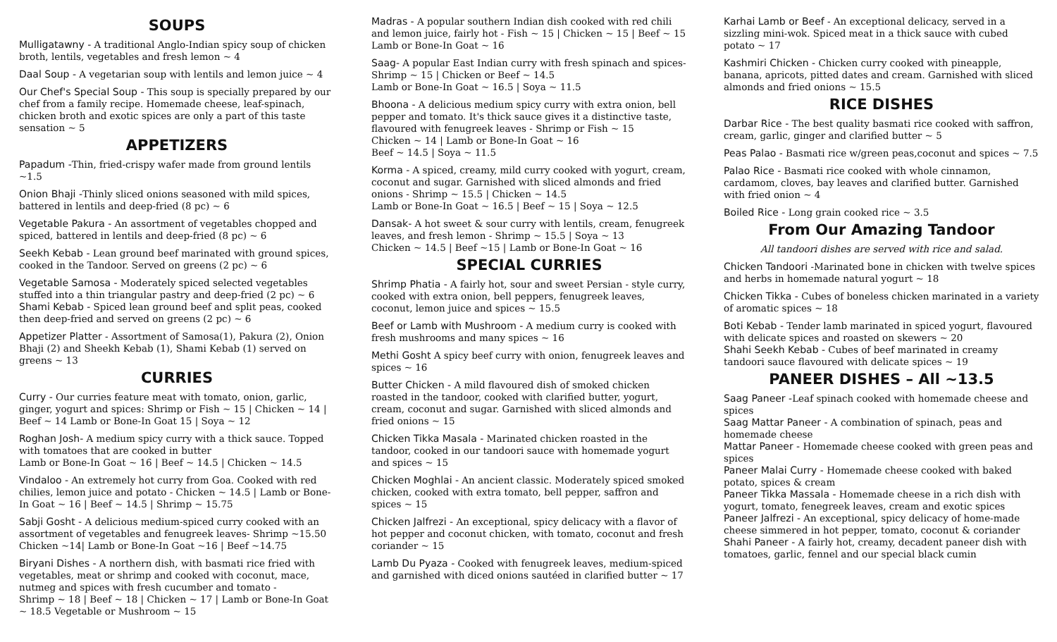SOUPS
Mulligatawny - A traditional Anglo-Indian spicy soup of chicken broth, lentils, vegetables and fresh lemon ~ 4
Daal Soup - A vegetarian soup with lentils and lemon juice ~ 4
Our Chef's Special Soup - This soup is specially prepared by our chef from a family recipe. Homemade cheese, leaf-spinach, chicken broth and exotic spices are only a part of this taste sensation ~ 5
APPETIZERS
Papadum -Thin, fried-crispy wafer made from ground lentils ~1.5
Onion Bhaji -Thinly sliced onions seasoned with mild spices, battered in lentils and deep-fried (8 pc) ~ 6
Vegetable Pakura - An assortment of vegetables chopped and spiced, battered in lentils and deep-fried (8 pc) ~ 6
Seekh Kebab - Lean ground beef marinated with ground spices, cooked in the Tandoor. Served on greens (2 pc) ~ 6
Vegetable Samosa - Moderately spiced selected vegetables stuffed into a thin triangular pastry and deep-fried (2 pc) ~ 6
Shami Kebab - Spiced lean ground beef and split peas, cooked then deep-fried and served on greens (2 pc) ~ 6
Appetizer Platter - Assortment of Samosa(1), Pakura (2), Onion Bhaji (2) and Sheekh Kebab (1), Shami Kebab (1) served on greens ~ 13
CURRIES
Curry - Our curries feature meat with tomato, onion, garlic, ginger, yogurt and spices: Shrimp or Fish ~ 15 | Chicken ~ 14 | Beef ~ 14 Lamb or Bone-In Goat 15 | Soya ~ 12
Roghan Josh- A medium spicy curry with a thick sauce. Topped with tomatoes that are cooked in butter
Lamb or Bone-In Goat ~ 16 | Beef ~ 14.5 | Chicken ~ 14.5
Vindaloo - An extremely hot curry from Goa. Cooked with red chilies, lemon juice and potato - Chicken ~ 14.5 | Lamb or Bone-In Goat ~ 16 | Beef ~ 14.5 | Shrimp ~ 15.75
Sabji Gosht - A delicious medium-spiced curry cooked with an assortment of vegetables and fenugreek leaves- Shrimp ~15.50 Chicken ~14| Lamb or Bone-In Goat ~16 | Beef ~14.75
Biryani Dishes - A northern dish, with basmati rice fried with vegetables, meat or shrimp and cooked with coconut, mace, nutmeg and spices with fresh cucumber and tomato -
Shrimp ~ 18 | Beef ~ 18 | Chicken ~ 17 | Lamb or Bone-In Goat ~ 18.5 Vegetable or Mushroom ~ 15
Madras - A popular southern Indian dish cooked with red chili and lemon juice, fairly hot - Fish ~ 15 | Chicken ~ 15 | Beef ~ 15 Lamb or Bone-In Goat ~ 16
Saag- A popular East Indian curry with fresh spinach and spices- Shrimp ~ 15 | Chicken or Beef ~ 14.5
Lamb or Bone-In Goat ~ 16.5 | Soya ~ 11.5
Bhoona - A delicious medium spicy curry with extra onion, bell pepper and tomato. It's thick sauce gives it a distinctive taste, flavoured with fenugreek leaves - Shrimp or Fish ~ 15
Chicken ~ 14 | Lamb or Bone-In Goat ~ 16
Beef ~ 14.5 | Soya ~ 11.5
Korma - A spiced, creamy, mild curry cooked with yogurt, cream, coconut and sugar. Garnished with sliced almonds and fried onions - Shrimp ~ 15.5 | Chicken ~ 14.5
Lamb or Bone-In Goat ~ 16.5 | Beef ~ 15 | Soya ~ 12.5
Dansak- A hot sweet & sour curry with lentils, cream, fenugreek leaves, and fresh lemon - Shrimp ~ 15.5 | Soya ~ 13
Chicken ~ 14.5 | Beef ~15 | Lamb or Bone-In Goat ~ 16
SPECIAL CURRIES
Shrimp Phatia - A fairly hot, sour and sweet Persian - style curry, cooked with extra onion, bell peppers, fenugreek leaves, coconut, lemon juice and spices ~ 15.5
Beef or Lamb with Mushroom - A medium curry is cooked with fresh mushrooms and many spices ~ 16
Methi Gosht A spicy beef curry with onion, fenugreek leaves and spices ~ 16
Butter Chicken - A mild flavoured dish of smoked chicken roasted in the tandoor, cooked with clarified butter, yogurt, cream, coconut and sugar. Garnished with sliced almonds and fried onions ~ 15
Chicken Tikka Masala - Marinated chicken roasted in the tandoor, cooked in our tandoori sauce with homemade yogurt and spices ~ 15
Chicken Moghlai - An ancient classic. Moderately spiced smoked chicken, cooked with extra tomato, bell pepper, saffron and spices ~ 15
Chicken Jalfrezi - An exceptional, spicy delicacy with a flavor of hot pepper and coconut chicken, with tomato, coconut and fresh coriander ~ 15
Lamb Du Pyaza - Cooked with fenugreek leaves, medium-spiced and garnished with diced onions sautéed in clarified butter ~ 17
Karhai Lamb or Beef - An exceptional delicacy, served in a sizzling mini-wok. Spiced meat in a thick sauce with cubed potato ~ 17
Kashmiri Chicken - Chicken curry cooked with pineapple, banana, apricots, pitted dates and cream. Garnished with sliced almonds and fried onions ~ 15.5
RICE DISHES
Darbar Rice - The best quality basmati rice cooked with saffron, cream, garlic, ginger and clarified butter ~ 5
Peas Palao - Basmati rice w/green peas,coconut and spices ~ 7.5
Palao Rice - Basmati rice cooked with whole cinnamon, cardamom, cloves, bay leaves and clarified butter. Garnished with fried onion ~ 4
Boiled Rice - Long grain cooked rice ~ 3.5
From Our Amazing Tandoor
All tandoori dishes are served with rice and salad.
Chicken Tandoori -Marinated bone in chicken with twelve spices and herbs in homemade natural yogurt ~ 18
Chicken Tikka - Cubes of boneless chicken marinated in a variety of aromatic spices ~ 18
Boti Kebab - Tender lamb marinated in spiced yogurt, flavoured with delicate spices and roasted on skewers ~ 20
Shahi Seekh Kebab - Cubes of beef marinated in creamy tandoori sauce flavoured with delicate spices ~ 19
PANEER DISHES – All ~13.5
Saag Paneer -Leaf spinach cooked with homemade cheese and spices
Saag Mattar Paneer - A combination of spinach, peas and homemade cheese
Mattar Paneer - Homemade cheese cooked with green peas and spices
Paneer Malai Curry - Homemade cheese cooked with baked potato, spices & cream
Paneer Tikka Massala - Homemade cheese in a rich dish with yogurt, tomato, fenegreek leaves, cream and exotic spices
Paneer Jalfrezi - An exceptional, spicy delicacy of home-made cheese simmered in hot pepper, tomato, coconut & coriander
Shahi Paneer - A fairly hot, creamy, decadent paneer dish with tomatoes, garlic, fennel and our special black cumin